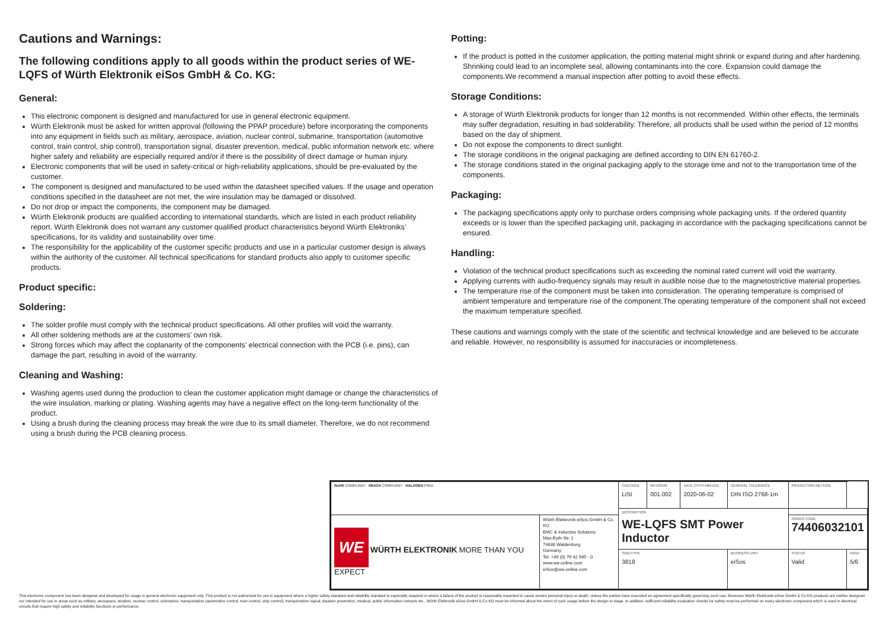Cautions and Warnings:
The following conditions apply to all goods within the product series of WE-LQFS of Würth Elektronik eiSos GmbH & Co. KG:
General:
This electronic component is designed and manufactured for use in general electronic equipment.
Würth Elektronik must be asked for written approval (following the PPAP procedure) before incorporating the components into any equipment in fields such as military, aerospace, aviation, nuclear control, submarine, transportation (automotive control, train control, ship control), transportation signal, disaster prevention, medical, public information network etc. where higher safety and reliability are especially required and/or if there is the possibility of direct damage or human injury.
Electronic components that will be used in safety-critical or high-reliability applications, should be pre-evaluated by the customer.
The component is designed and manufactured to be used within the datasheet specified values. If the usage and operation conditions specified in the datasheet are not met, the wire insulation may be damaged or dissolved.
Do not drop or impact the components, the component may be damaged.
Würth Elektronik products are qualified according to international standards, which are listed in each product reliability report. Würth Elektronik does not warrant any customer qualified product characteristics beyond Würth Elektroniks’ specifications, for its validity and sustainability over time.
The responsibility for the applicability of the customer specific products and use in a particular customer design is always within the authority of the customer. All technical specifications for standard products also apply to customer specific products.
Product specific:
Soldering:
The solder profile must comply with the technical product specifications. All other profiles will void the warranty.
All other soldering methods are at the customers’ own risk.
Strong forces which may affect the coplanarity of the components’ electrical connection with the PCB (i.e. pins), can damage the part, resulting in avoid of the warranty.
Cleaning and Washing:
Washing agents used during the production to clean the customer application might damage or change the characteristics of the wire insulation, marking or plating. Washing agents may have a negative effect on the long-term functionality of the product.
Using a brush during the cleaning process may break the wire due to its small diameter. Therefore, we do not recommend using a brush during the PCB cleaning process.
Potting:
If the product is potted in the customer application, the potting material might shrink or expand during and after hardening. Shrinking could lead to an incomplete seal, allowing contaminants into the core. Expansion could damage the components.We recommend a manual inspection after potting to avoid these effects.
Storage Conditions:
A storage of Würth Elektronik products for longer than 12 months is not recommended. Within other effects, the terminals may suffer degradation, resulting in bad solderability. Therefore, all products shall be used within the period of 12 months based on the day of shipment.
Do not expose the components to direct sunlight.
The storage conditions in the original packaging are defined according to DIN EN 61760-2.
The storage conditions stated in the original packaging apply to the storage time and not to the transportation time of the components.
Packaging:
The packaging specifications apply only to purchase orders comprising whole packaging units. If the ordered quantity exceeds or is lower than the specified packaging unit, packaging in accordance with the packaging specifications cannot be ensured.
Handling:
Violation of the technical product specifications such as exceeding the nominal rated current will void the warranty.
Applying currents with audio-frequency signals may result in audible noise due to the magnetostrictive material properties.
The temperature rise of the component must be taken into consideration. The operating temperature is comprised of ambient temperature and temperature rise of the component.The operating temperature of the component shall not exceed the maximum temperature specified.
These cautions and warnings comply with the state of the scientific and technical knowledge and are believed to be accurate and reliable. However, no responsibility is assumed for inaccuracies or incompleteness.
| RoHS COMPLIANT REACh COMPLIANT HALOGEN FREE | | CHECKED LiSt | REVISION 001.002 | DATE (YYYY-MM-DD) 2020-06-02 | GENERAL TOLERANCE DIN ISO 2768-1m | PROJECTION METHOD | |
| | | DESCRIPTION WE-LQFS SMT Power Inductor | | | | | |
| WE WÜRTH ELEKTRONIK MORE THAN YOU EXPECT | Würth Elektronik eiSos GmbH & Co. KG EMC & Inductive Solutions Max-Eyth-Str. 1 74638 Waldenburg Germany Tel. +49 (0) 79 42 945 - 0 www.we-online.com eiSos@we-online.com | | | | | ORDER CODE 74406032101 | |
| | | SIZE/TYPE 3818 | | | BUSINESS UNIT eiSos | STATUS Valid | PAGE 5/6 |
This electronic component has been designed and developed for usage in general electronic equipment only. This product is not authorized for use in equipment where a higher safety standard and reliability standard is especially required or where a failure of the product is reasonably expected to cause severe personal injury or death, unless the parties have executed an agreement specifically governing such use. Moreover Würth Elektronik eiSos GmbH & Co KG products are neither designed nor intended for use in areas such as military, aerospace, aviation, nuclear control, submarine, transportation (automotive control, train control, ship control), transportation signal, disaster prevention, medical, public information network etc.. Würth Elektronik eiSos GmbH & Co KG must be informed about the intent of such usage before the design-in stage. In addition, sufficient reliability evaluation checks for safety must be performed on every electronic component which is used in electrical circuits that require high safety and reliability functions or performance.